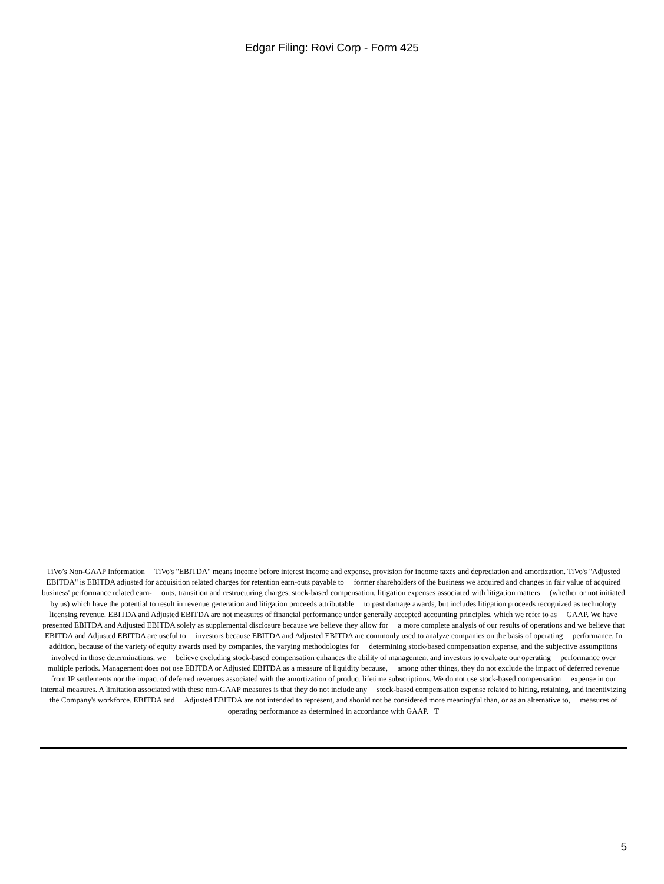Edgar Filing: Rovi Corp - Form 425
TiVo’s Non-GAAP Information TiVo's "EBITDA" means income before interest income and expense, provision for income taxes and depreciation and amortization. TiVo's "Adjusted EBITDA" is EBITDA adjusted for acquisition related charges for retention earn-outs payable to former shareholders of the business we acquired and changes in fair value of acquired business' performance related earn- outs, transition and restructuring charges, stock-based compensation, litigation expenses associated with litigation matters (whether or not initiated by us) which have the potential to result in revenue generation and litigation proceeds attributable to past damage awards, but includes litigation proceeds recognized as technology licensing revenue. EBITDA and Adjusted EBITDA are not measures of financial performance under generally accepted accounting principles, which we refer to as GAAP. We have presented EBITDA and Adjusted EBITDA solely as supplemental disclosure because we believe they allow for a more complete analysis of our results of operations and we believe that EBITDA and Adjusted EBITDA are useful to investors because EBITDA and Adjusted EBITDA are commonly used to analyze companies on the basis of operating performance. In addition, because of the variety of equity awards used by companies, the varying methodologies for determining stock-based compensation expense, and the subjective assumptions involved in those determinations, we believe excluding stock-based compensation enhances the ability of management and investors to evaluate our operating performance over multiple periods. Management does not use EBITDA or Adjusted EBITDA as a measure of liquidity because, among other things, they do not exclude the impact of deferred revenue from IP settlements nor the impact of deferred revenues associated with the amortization of product lifetime subscriptions. We do not use stock-based compensation expense in our internal measures. A limitation associated with these non-GAAP measures is that they do not include any stock-based compensation expense related to hiring, retaining, and incentivizing the Company's workforce. EBITDA and Adjusted EBITDA are not intended to represent, and should not be considered more meaningful than, or as an alternative to, measures of operating performance as determined in accordance with GAAP. T
5